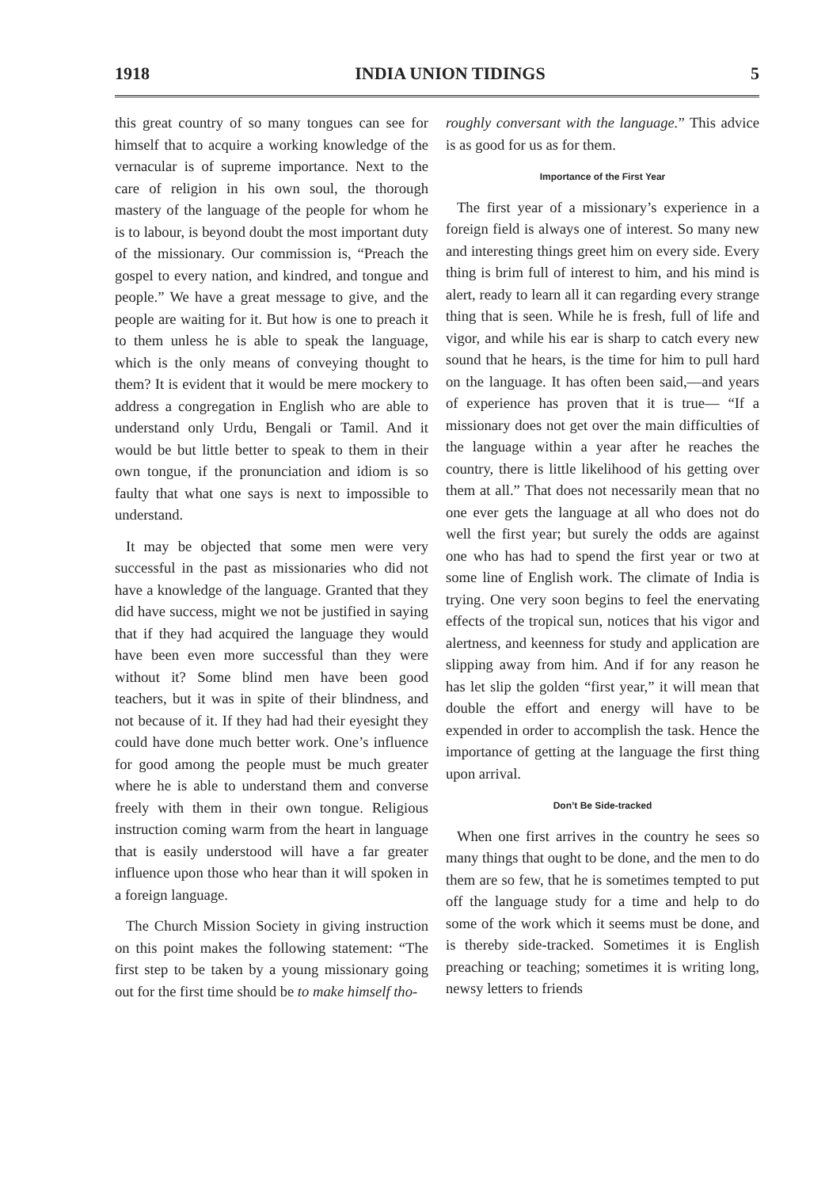1918 INDIA UNION TIDINGS 5
this great country of so many tongues can see for himself that to acquire a working knowledge of the vernacular is of supreme importance. Next to the care of religion in his own soul, the thorough mastery of the language of the people for whom he is to labour, is beyond doubt the most important duty of the missionary. Our commission is, “Preach the gospel to every nation, and kindred, and tongue and people.” We have a great message to give, and the people are waiting for it. But how is one to preach it to them unless he is able to speak the language, which is the only means of conveying thought to them? It is evident that it would be mere mockery to address a congregation in English who are able to understand only Urdu, Bengali or Tamil. And it would be but little better to speak to them in their own tongue, if the pronunciation and idiom is so faulty that what one says is next to impossible to understand.
It may be objected that some men were very successful in the past as missionaries who did not have a knowledge of the language. Granted that they did have success, might we not be justified in saying that if they had acquired the language they would have been even more successful than they were without it? Some blind men have been good teachers, but it was in spite of their blindness, and not because of it. If they had had their eyesight they could have done much better work. One’s influence for good among the people must be much greater where he is able to understand them and converse freely with them in their own tongue. Religious instruction coming warm from the heart in language that is easily understood will have a far greater influence upon those who hear than it will spoken in a foreign language.
The Church Mission Society in giving instruction on this point makes the following statement: “The first step to be taken by a young missionary going out for the first time should be to make himself tho-
roughly conversant with the language.” This advice is as good for us as for them.
Importance of the First Year
The first year of a missionary’s experience in a foreign field is always one of interest. So many new and interesting things greet him on every side. Every thing is brim full of interest to him, and his mind is alert, ready to learn all it can regarding every strange thing that is seen. While he is fresh, full of life and vigor, and while his ear is sharp to catch every new sound that he hears, is the time for him to pull hard on the language. It has often been said,—and years of experience has proven that it is true— “If a missionary does not get over the main difficulties of the language within a year after he reaches the country, there is little likelihood of his getting over them at all.” That does not necessarily mean that no one ever gets the language at all who does not do well the first year; but surely the odds are against one who has had to spend the first year or two at some line of English work. The climate of India is trying. One very soon begins to feel the enervating effects of the tropical sun, notices that his vigor and alertness, and keenness for study and application are slipping away from him. And if for any reason he has let slip the golden “first year,” it will mean that double the effort and energy will have to be expended in order to accomplish the task. Hence the importance of getting at the language the first thing upon arrival.
Don’t Be Side-tracked
When one first arrives in the country he sees so many things that ought to be done, and the men to do them are so few, that he is sometimes tempted to put off the language study for a time and help to do some of the work which it seems must be done, and is thereby side-tracked. Sometimes it is English preaching or teaching; sometimes it is writing long, newsy letters to friends